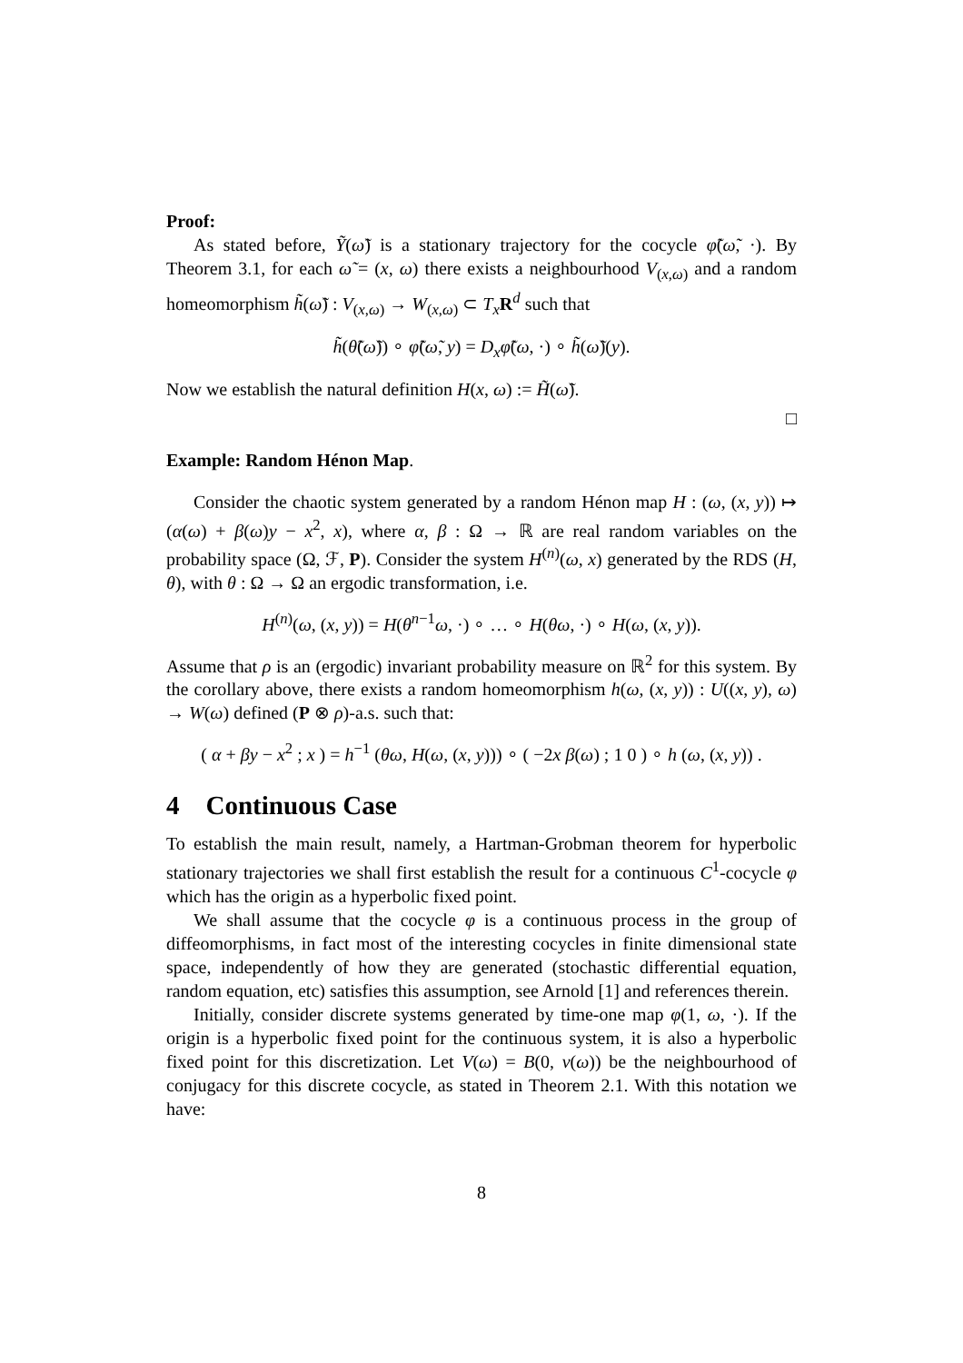Proof:
As stated before, Ỹ(ω̃) is a stationary trajectory for the cocycle φ̃(ω̃, ·). By Theorem 3.1, for each ω̃ = (x, ω) there exists a neighbourhood V<sub>(x,ω)</sub> and a random homeomorphism h̃(ω̃) : V<sub>(x,ω)</sub> → W<sub>(x,ω)</sub> ⊂ T<sub>x</sub> R<sup>d</sup> such that
h̃(θ̃(ω̃)) ∘ φ̃(ω̃, y) = D<sub>x</sub>φ̃(ω, ·) ∘ h̃(ω̃)(y).
Now we establish the natural definition H(x, ω) := H̃(ω̃).
□
Example: Random Hénon Map.
Consider the chaotic system generated by a random Hénon map H : (ω, (x, y)) ↦ (α(ω) + β(ω)y − x<sup>2</sup>, x), where α, β : Ω → ℝ are real random variables on the probability space (Ω, ℱ, P). Consider the system H<sup>(n)</sup>(ω, x) generated by the RDS (H, θ), with θ : Ω → Ω an ergodic transformation, i.e.
H<sup>(n)</sup>(ω, (x, y)) = H(θ<sup>n−1</sup>ω, ·) ∘ … ∘ H(θω, ·) ∘ H(ω, (x, y)).
Assume that ρ is an (ergodic) invariant probability measure on ℝ<sup>2</sup> for this system. By the corollary above, there exists a random homeomorphism h(ω, (x, y)) : U((x, y), ω) → W(ω) defined (P ⊗ ρ)-a.s. such that:
( α + βy − x<sup>2</sup> ; x ) = h<sup>−1</sup> (θω, H(ω, (x, y))) ∘ ( −2x β(ω) ; 1 0 ) ∘ h (ω, (x, y)) .
4 Continuous Case
To establish the main result, namely, a Hartman-Grobman theorem for hyperbolic stationary trajectories we shall first establish the result for a continuous C<sup>1</sup>-cocycle φ which has the origin as a hyperbolic fixed point.
We shall assume that the cocycle φ is a continuous process in the group of diffeomorphisms, in fact most of the interesting cocycles in finite dimensional state space, independently of how they are generated (stochastic differential equation, random equation, etc) satisfies this assumption, see Arnold [1] and references therein.
Initially, consider discrete systems generated by time-one map φ(1, ω, ·). If the origin is a hyperbolic fixed point for the continuous system, it is also a hyperbolic fixed point for this discretization. Let V(ω) = B(0, v(ω)) be the neighbourhood of conjugacy for this discrete cocycle, as stated in Theorem 2.1. With this notation we have:
8